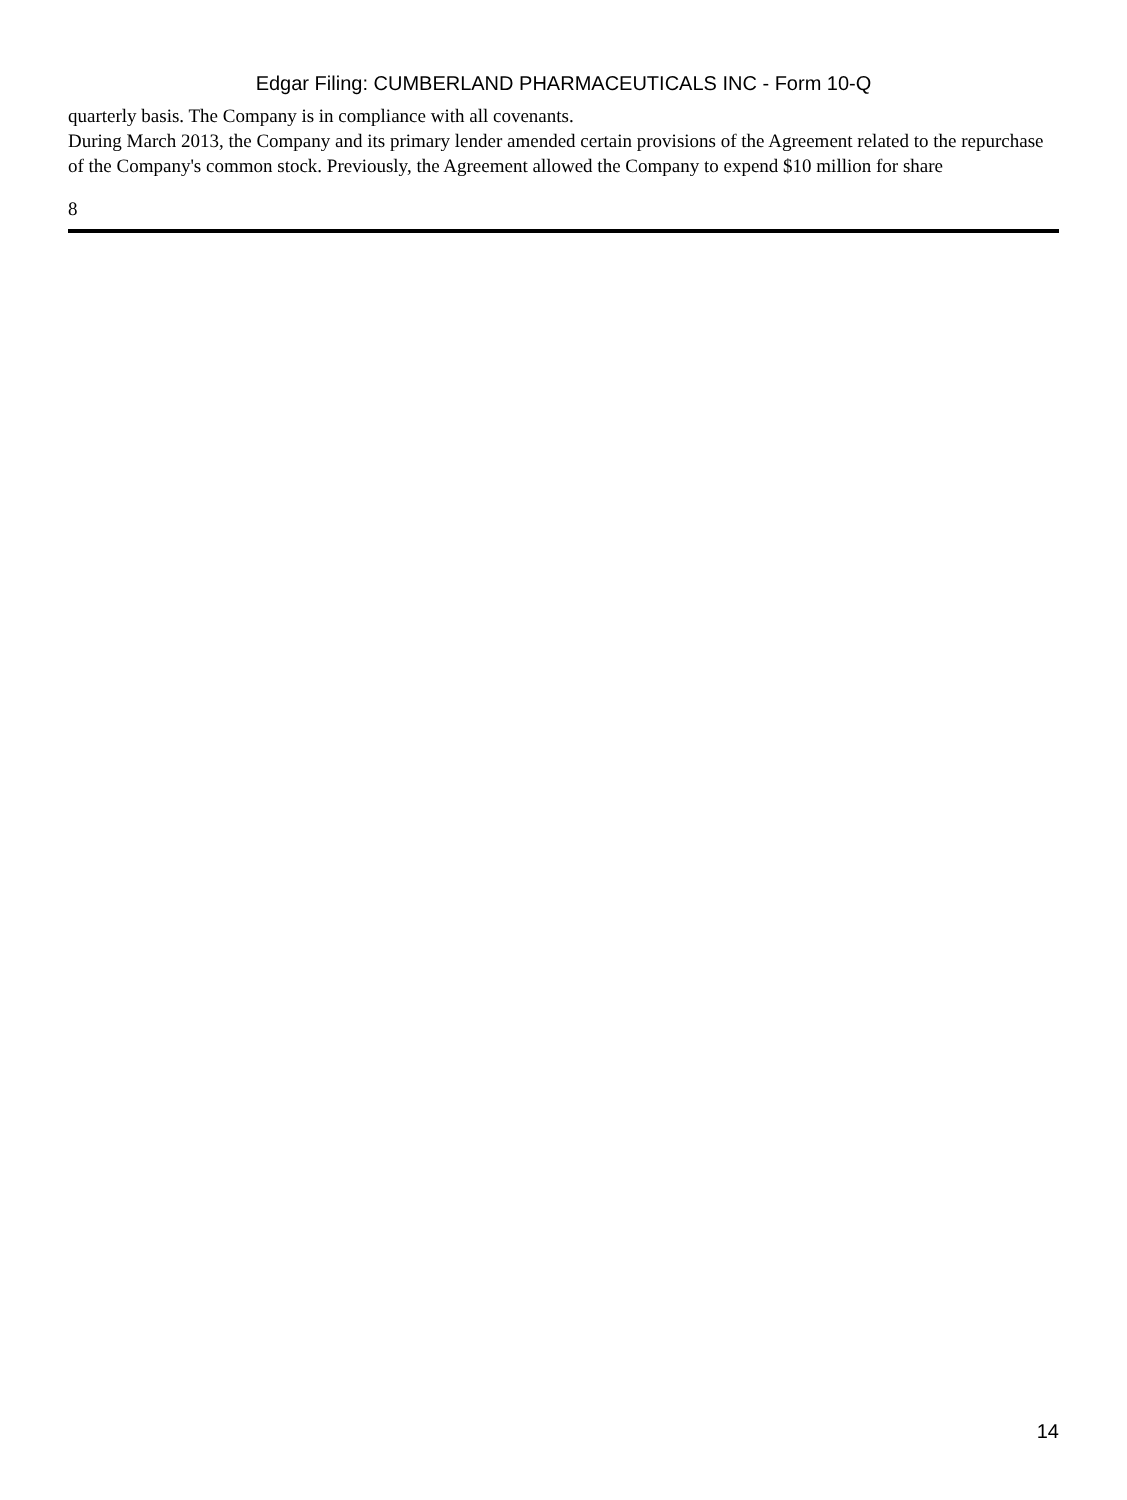Edgar Filing: CUMBERLAND PHARMACEUTICALS INC - Form 10-Q
quarterly basis. The Company is in compliance with all covenants.
During March 2013, the Company and its primary lender amended certain provisions of the Agreement related to the repurchase of the Company's common stock. Previously, the Agreement allowed the Company to expend $10 million for share
8
14